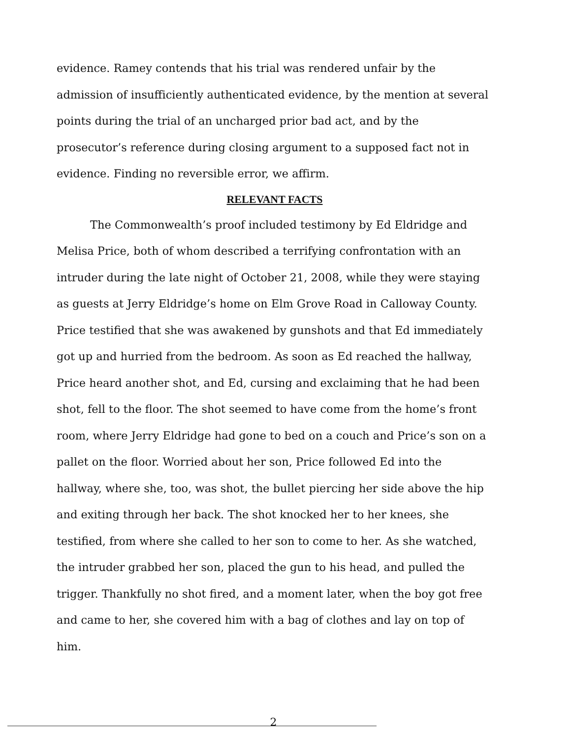evidence. Ramey contends that his trial was rendered unfair by the admission of insufficiently authenticated evidence, by the mention at several points during the trial of an uncharged prior bad act, and by the prosecutor’s reference during closing argument to a supposed fact not in evidence. Finding no reversible error, we affirm.
RELEVANT FACTS
The Commonwealth’s proof included testimony by Ed Eldridge and Melisa Price, both of whom described a terrifying confrontation with an intruder during the late night of October 21, 2008, while they were staying as guests at Jerry Eldridge’s home on Elm Grove Road in Calloway County. Price testified that she was awakened by gunshots and that Ed immediately got up and hurried from the bedroom. As soon as Ed reached the hallway, Price heard another shot, and Ed, cursing and exclaiming that he had been shot, fell to the floor. The shot seemed to have come from the home’s front room, where Jerry Eldridge had gone to bed on a couch and Price’s son on a pallet on the floor. Worried about her son, Price followed Ed into the hallway, where she, too, was shot, the bullet piercing her side above the hip and exiting through her back. The shot knocked her to her knees, she testified, from where she called to her son to come to her. As she watched, the intruder grabbed her son, placed the gun to his head, and pulled the trigger. Thankfully no shot fired, and a moment later, when the boy got free and came to her, she covered him with a bag of clothes and lay on top of him.
2